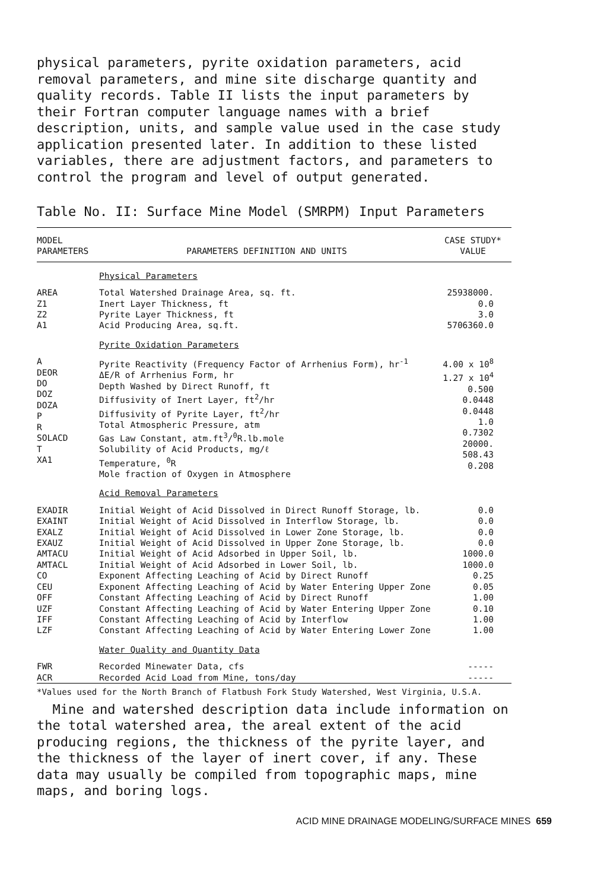physical parameters, pyrite oxidation parameters, acid removal parameters, and mine site discharge quantity and quality records. Table II lists the input parameters by their Fortran computer language names with a brief description, units, and sample value used in the case study application presented later. In addition to these listed variables, there are adjustment factors, and parameters to control the program and level of output generated.
Table No. II: Surface Mine Model (SMRPM) Input Parameters
| MODEL PARAMETERS | PARAMETERS DEFINITION AND UNITS | CASE STUDY* VALUE |
| --- | --- | --- |
| | Physical Parameters | |
| AREA Z1 Z2 A1 | Total Watershed Drainage Area, sq. ft. Inert Layer Thickness, ft Pyrite Layer Thickness, ft Acid Producing Area, sq.ft. | 25938000. 0.0 3.0 5706360.0 |
| | Pyrite Oxidation Parameters | |
| A DEOR DO DOZ DOZA P R SOLACD T XA1 | Pyrite Reactivity (Frequency Factor of Arrhenius Form), hr<sup>-1</sup> ΔE/R of Arrhenius Form, hr Depth Washed by Direct Runoff, ft Diffusivity of Inert Layer, ft<sup>2</sup>/hr Diffusivity of Pyrite Layer, ft<sup>2</sup>/hr Total Atmospheric Pressure, atm Gas Law Constant, atm.ft<sup>3</sup>/<sup>0</sup>R.lb.mole Solubility of Acid Products, mg/ℓ Temperature, <sup>0</sup>R Mole fraction of Oxygen in Atmosphere | 4.00 x 10<sup>8</sup> 1.27 x 10<sup>4</sup> 0.500 0.0448 0.0448 1.0 0.7302 20000. 508.43 0.208 |
| | Acid Removal Parameters | |
| EXADIR EXAINT EXALZ EXAUZ AMTACU AMTACL CO CEU OFF UZF IFF LZF | Initial Weight of Acid Dissolved in Direct Runoff Storage, lb. Initial Weight of Acid Dissolved in Interflow Storage, lb. Initial Weight of Acid Dissolved in Lower Zone Storage, lb. Initial Weight of Acid Dissolved in Upper Zone Storage, lb. Initial Weight of Acid Adsorbed in Upper Soil, lb. Initial Weight of Acid Adsorbed in Lower Soil, lb. Exponent Affecting Leaching of Acid by Direct Runoff Exponent Affecting Leaching of Acid by Water Entering Upper Zone Constant Affecting Leaching of Acid by Direct Runoff Constant Affecting Leaching of Acid by Water Entering Upper Zone Constant Affecting Leaching of Acid by Interflow Constant Affecting Leaching of Acid by Water Entering Lower Zone | 0.0 0.0 0.0 0.0 1000.0 1000.0 0.25 0.05 1.00 0.10 1.00 1.00 |
| | Water Quality and Quantity Data | |
| FWR ACR | Recorded Minewater Data, cfs Recorded Acid Load from Mine, tons/day | ----- ----- |
*Values used for the North Branch of Flatbush Fork Study Watershed, West Virginia, U.S.A.
Mine and watershed description data include information on the total watershed area, the areal extent of the acid producing regions, the thickness of the pyrite layer, and the thickness of the layer of inert cover, if any. These data may usually be compiled from topographic maps, mine maps, and boring logs.
ACID MINE DRAINAGE MODELING/SURFACE MINES 659